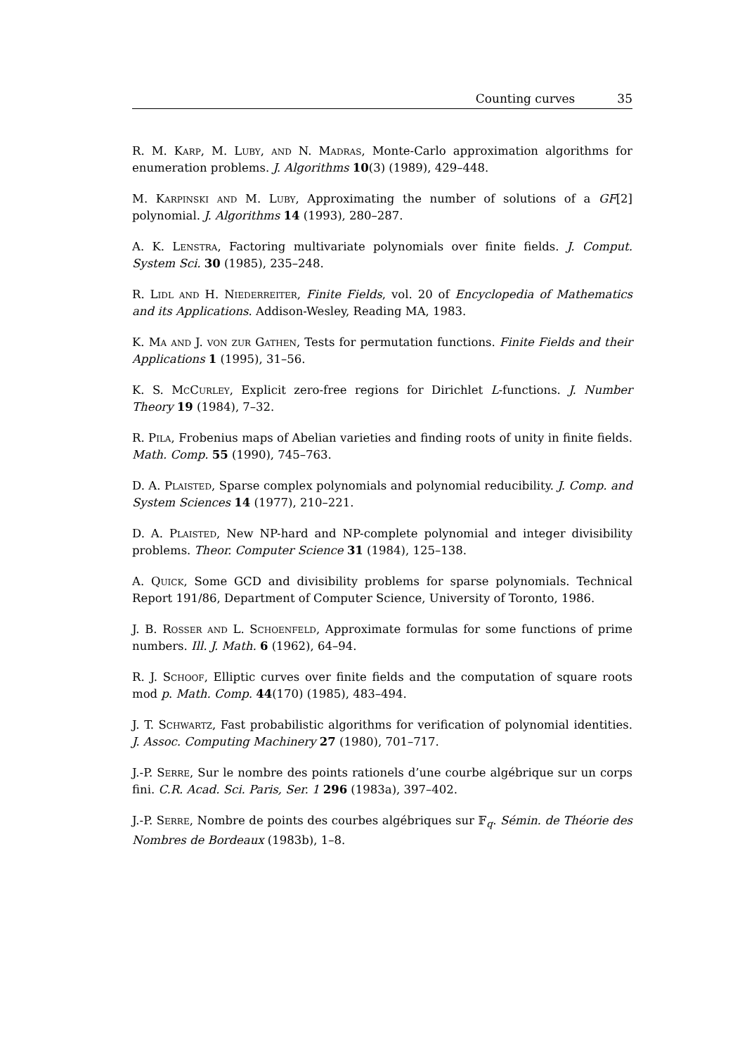Counting curves 35
R. M. Karp, M. Luby, and N. Madras, Monte-Carlo approximation algorithms for enumeration problems. J. Algorithms 10(3) (1989), 429–448.
M. Karpinski and M. Luby, Approximating the number of solutions of a GF[2] polynomial. J. Algorithms 14 (1993), 280–287.
A. K. Lenstra, Factoring multivariate polynomials over finite fields. J. Comput. System Sci. 30 (1985), 235–248.
R. Lidl and H. Niederreiter, Finite Fields, vol. 20 of Encyclopedia of Mathematics and its Applications. Addison-Wesley, Reading MA, 1983.
K. Ma and J. von zur Gathen, Tests for permutation functions. Finite Fields and their Applications 1 (1995), 31–56.
K. S. McCurley, Explicit zero-free regions for Dirichlet L-functions. J. Number Theory 19 (1984), 7–32.
R. Pila, Frobenius maps of Abelian varieties and finding roots of unity in finite fields. Math. Comp. 55 (1990), 745–763.
D. A. Plaisted, Sparse complex polynomials and polynomial reducibility. J. Comp. and System Sciences 14 (1977), 210–221.
D. A. Plaisted, New NP-hard and NP-complete polynomial and integer divisibility problems. Theor. Computer Science 31 (1984), 125–138.
A. Quick, Some GCD and divisibility problems for sparse polynomials. Technical Report 191/86, Department of Computer Science, University of Toronto, 1986.
J. B. Rosser and L. Schoenfeld, Approximate formulas for some functions of prime numbers. Ill. J. Math. 6 (1962), 64–94.
R. J. Schoof, Elliptic curves over finite fields and the computation of square roots mod p. Math. Comp. 44(170) (1985), 483–494.
J. T. Schwartz, Fast probabilistic algorithms for verification of polynomial identities. J. Assoc. Computing Machinery 27 (1980), 701–717.
J.-P. Serre, Sur le nombre des points rationels d’une courbe algébrique sur un corps fini. C.R. Acad. Sci. Paris, Ser. 1 296 (1983a), 397–402.
J.-P. Serre, Nombre de points des courbes algébriques sur 𝔽<sub>q</sub>. Sémin. de Théorie des Nombres de Bordeaux (1983b), 1–8.